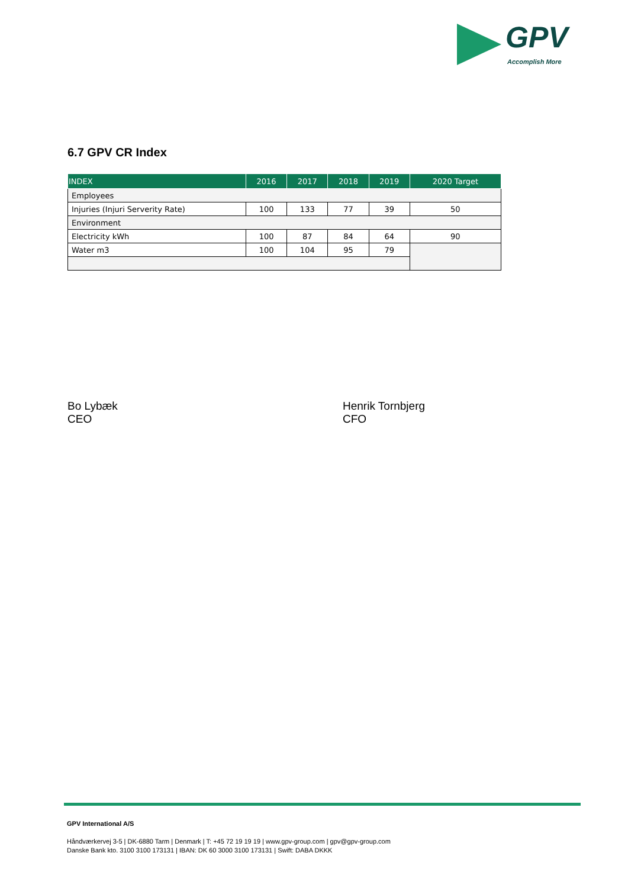GPV
Accomplish More
6.7 GPV CR Index
| INDEX | 2016 | 2017 | 2018 | 2019 | 2020 Target |
| --- | --- | --- | --- | --- | --- |
| Employees | | | | | |
| Injuries (Injuri Serverity Rate) | 100 | 133 | 77 | 39 | 50 |
| Environment | | | | | |
| Electricity kWh | 100 | 87 | 84 | 64 | 90 |
| Water m3 | 100 | 104 | 95 | 79 | |
Bo Lybæk
CEO
Henrik Tornbjerg
CFO
GPV International A/S
Håndværkervej 3-5 | DK-6880 Tarm | Denmark | T: +45 72 19 19 19 | www.gpv-group.com | gpv@gpv-group.com
Danske Bank kto. 3100 3100 173131 | IBAN: DK 60 3000 3100 173131 | Swift: DABA DKKK